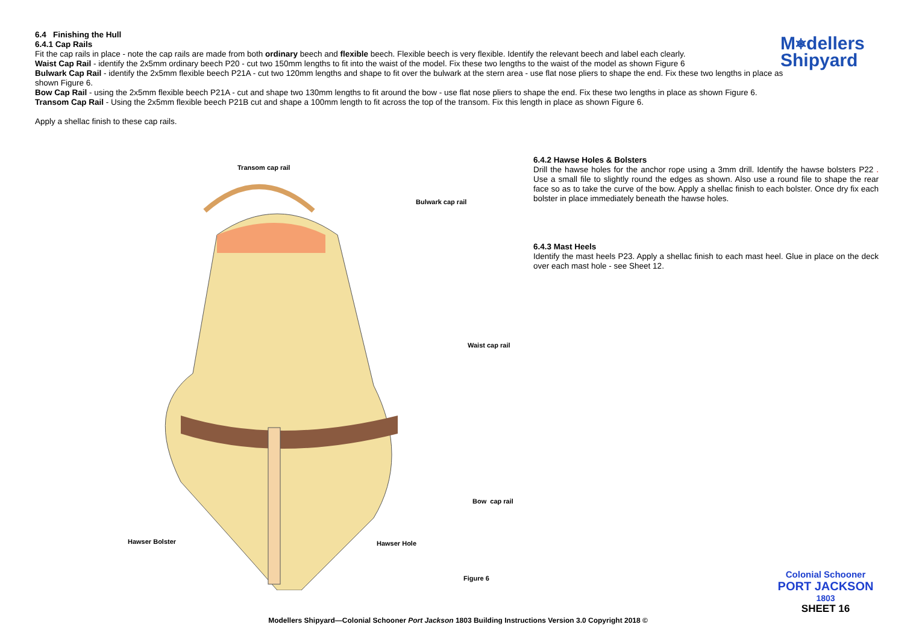6.4 Finishing the Hull
6.4.1 Cap Rails
Fit the cap rails in place - note the cap rails are made from both ordinary beech and flexible beech. Flexible beech is very flexible. Identify the relevant beech and label each clearly.
Waist Cap Rail - identify the 2x5mm ordinary beech P20 - cut two 150mm lengths to fit into the waist of the model. Fix these two lengths to the waist of the model as shown Figure 6
Bulwark Cap Rail - identify the 2x5mm flexible beech P21A - cut two 120mm lengths and shape to fit over the bulwark at the stern area - use flat nose pliers to shape the end. Fix these two lengths in place as shown Figure 6.
Bow Cap Rail - using the 2x5mm flexible beech P21A - cut and shape two 130mm lengths to fit around the bow - use flat nose pliers to shape the end. Fix these two lengths in place as shown Figure 6.
Transom Cap Rail - Using the 2x5mm flexible beech P21B cut and shape a 100mm length to fit across the top of the transom. Fix this length in place as shown Figure 6.
Apply a shellac finish to these cap rails.
M⎈dellers
Shipyard
Transom cap rail
Bulwark cap rail
Waist cap rail
Bow cap rail
Hawser Bolster Hawser Hole
Figure 6
6.4.2 Hawse Holes & Bolsters
Drill the hawse holes for the anchor rope using a 3mm drill. Identify the hawse bolsters P22 . Use a small file to slightly round the edges as shown. Also use a round file to shape the rear face so as to take the curve of the bow. Apply a shellac finish to each bolster. Once dry fix each bolster in place immediately beneath the hawse holes.
6.4.3 Mast Heels
Identify the mast heels P23. Apply a shellac finish to each mast heel. Glue in place on the deck over each mast hole - see Sheet 12.
Colonial Schooner
PORT JACKSON
1803
SHEET 16
Modellers Shipyard—Colonial Schooner Port Jackson 1803 Building Instructions Version 3.0 Copyright 2018 ©